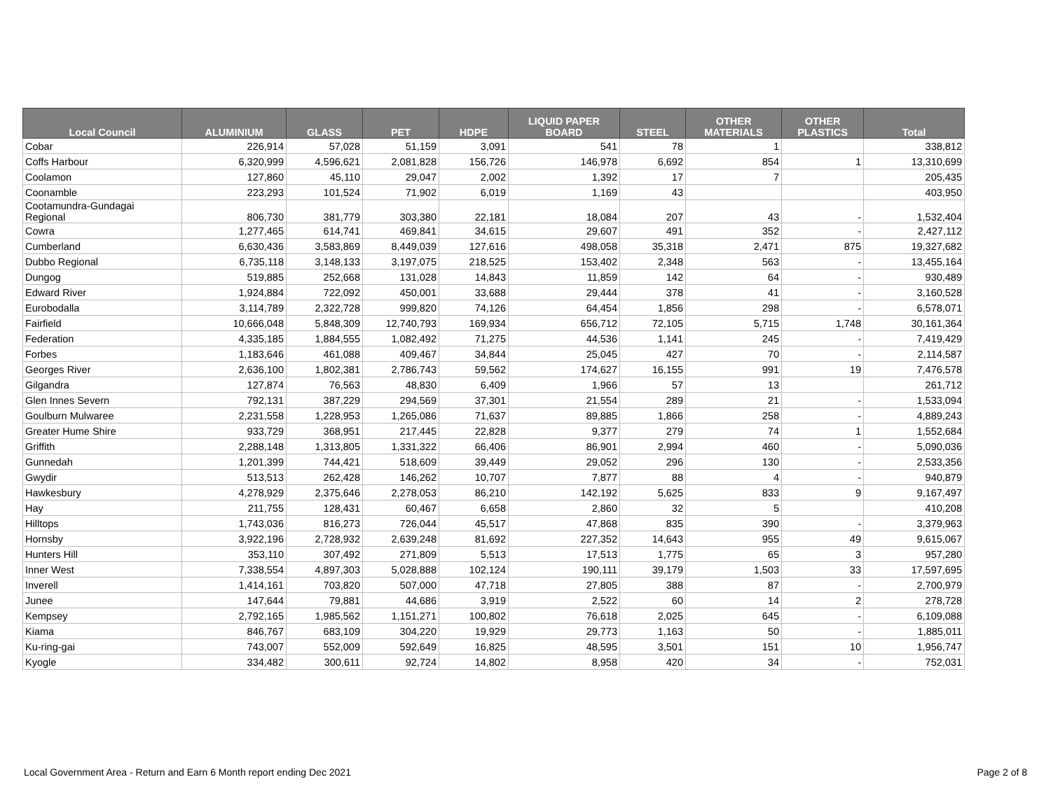| Local Council | ALUMINIUM | GLASS | PET | HDPE | LIQUID PAPER BOARD | STEEL | OTHER MATERIALS | OTHER PLASTICS | Total |
| --- | --- | --- | --- | --- | --- | --- | --- | --- | --- |
| Cobar | 226,914 | 57,028 | 51,159 | 3,091 | 541 | 78 | 1 | | 338,812 |
| Coffs Harbour | 6,320,999 | 4,596,621 | 2,081,828 | 156,726 | 146,978 | 6,692 | 854 | 1 | 13,310,699 |
| Coolamon | 127,860 | 45,110 | 29,047 | 2,002 | 1,392 | 17 | 7 | | 205,435 |
| Coonamble | 223,293 | 101,524 | 71,902 | 6,019 | 1,169 | 43 | | | 403,950 |
| Cootamundra-Gundagai Regional | 806,730 | 381,779 | 303,380 | 22,181 | 18,084 | 207 | 43 | - | 1,532,404 |
| Cowra | 1,277,465 | 614,741 | 469,841 | 34,615 | 29,607 | 491 | 352 | - | 2,427,112 |
| Cumberland | 6,630,436 | 3,583,869 | 8,449,039 | 127,616 | 498,058 | 35,318 | 2,471 | 875 | 19,327,682 |
| Dubbo Regional | 6,735,118 | 3,148,133 | 3,197,075 | 218,525 | 153,402 | 2,348 | 563 | - | 13,455,164 |
| Dungog | 519,885 | 252,668 | 131,028 | 14,843 | 11,859 | 142 | 64 | - | 930,489 |
| Edward River | 1,924,884 | 722,092 | 450,001 | 33,688 | 29,444 | 378 | 41 | - | 3,160,528 |
| Eurobodalla | 3,114,789 | 2,322,728 | 999,820 | 74,126 | 64,454 | 1,856 | 298 | - | 6,578,071 |
| Fairfield | 10,666,048 | 5,848,309 | 12,740,793 | 169,934 | 656,712 | 72,105 | 5,715 | 1,748 | 30,161,364 |
| Federation | 4,335,185 | 1,884,555 | 1,082,492 | 71,275 | 44,536 | 1,141 | 245 | - | 7,419,429 |
| Forbes | 1,183,646 | 461,088 | 409,467 | 34,844 | 25,045 | 427 | 70 | - | 2,114,587 |
| Georges River | 2,636,100 | 1,802,381 | 2,786,743 | 59,562 | 174,627 | 16,155 | 991 | 19 | 7,476,578 |
| Gilgandra | 127,874 | 76,563 | 48,830 | 6,409 | 1,966 | 57 | 13 | | 261,712 |
| Glen Innes Severn | 792,131 | 387,229 | 294,569 | 37,301 | 21,554 | 289 | 21 | - | 1,533,094 |
| Goulburn Mulwaree | 2,231,558 | 1,228,953 | 1,265,086 | 71,637 | 89,885 | 1,866 | 258 | - | 4,889,243 |
| Greater Hume Shire | 933,729 | 368,951 | 217,445 | 22,828 | 9,377 | 279 | 74 | 1 | 1,552,684 |
| Griffith | 2,288,148 | 1,313,805 | 1,331,322 | 66,406 | 86,901 | 2,994 | 460 | - | 5,090,036 |
| Gunnedah | 1,201,399 | 744,421 | 518,609 | 39,449 | 29,052 | 296 | 130 | - | 2,533,356 |
| Gwydir | 513,513 | 262,428 | 146,262 | 10,707 | 7,877 | 88 | 4 | - | 940,879 |
| Hawkesbury | 4,278,929 | 2,375,646 | 2,278,053 | 86,210 | 142,192 | 5,625 | 833 | 9 | 9,167,497 |
| Hay | 211,755 | 128,431 | 60,467 | 6,658 | 2,860 | 32 | 5 | | 410,208 |
| Hilltops | 1,743,036 | 816,273 | 726,044 | 45,517 | 47,868 | 835 | 390 | - | 3,379,963 |
| Hornsby | 3,922,196 | 2,728,932 | 2,639,248 | 81,692 | 227,352 | 14,643 | 955 | 49 | 9,615,067 |
| Hunters Hill | 353,110 | 307,492 | 271,809 | 5,513 | 17,513 | 1,775 | 65 | 3 | 957,280 |
| Inner West | 7,338,554 | 4,897,303 | 5,028,888 | 102,124 | 190,111 | 39,179 | 1,503 | 33 | 17,597,695 |
| Inverell | 1,414,161 | 703,820 | 507,000 | 47,718 | 27,805 | 388 | 87 | - | 2,700,979 |
| Junee | 147,644 | 79,881 | 44,686 | 3,919 | 2,522 | 60 | 14 | 2 | 278,728 |
| Kempsey | 2,792,165 | 1,985,562 | 1,151,271 | 100,802 | 76,618 | 2,025 | 645 | - | 6,109,088 |
| Kiama | 846,767 | 683,109 | 304,220 | 19,929 | 29,773 | 1,163 | 50 | - | 1,885,011 |
| Ku-ring-gai | 743,007 | 552,009 | 592,649 | 16,825 | 48,595 | 3,501 | 151 | 10 | 1,956,747 |
| Kyogle | 334,482 | 300,611 | 92,724 | 14,802 | 8,958 | 420 | 34 | - | 752,031 |
Local Government Area - Return and Earn 6 Month report ending Dec 2021
Page 2 of 8